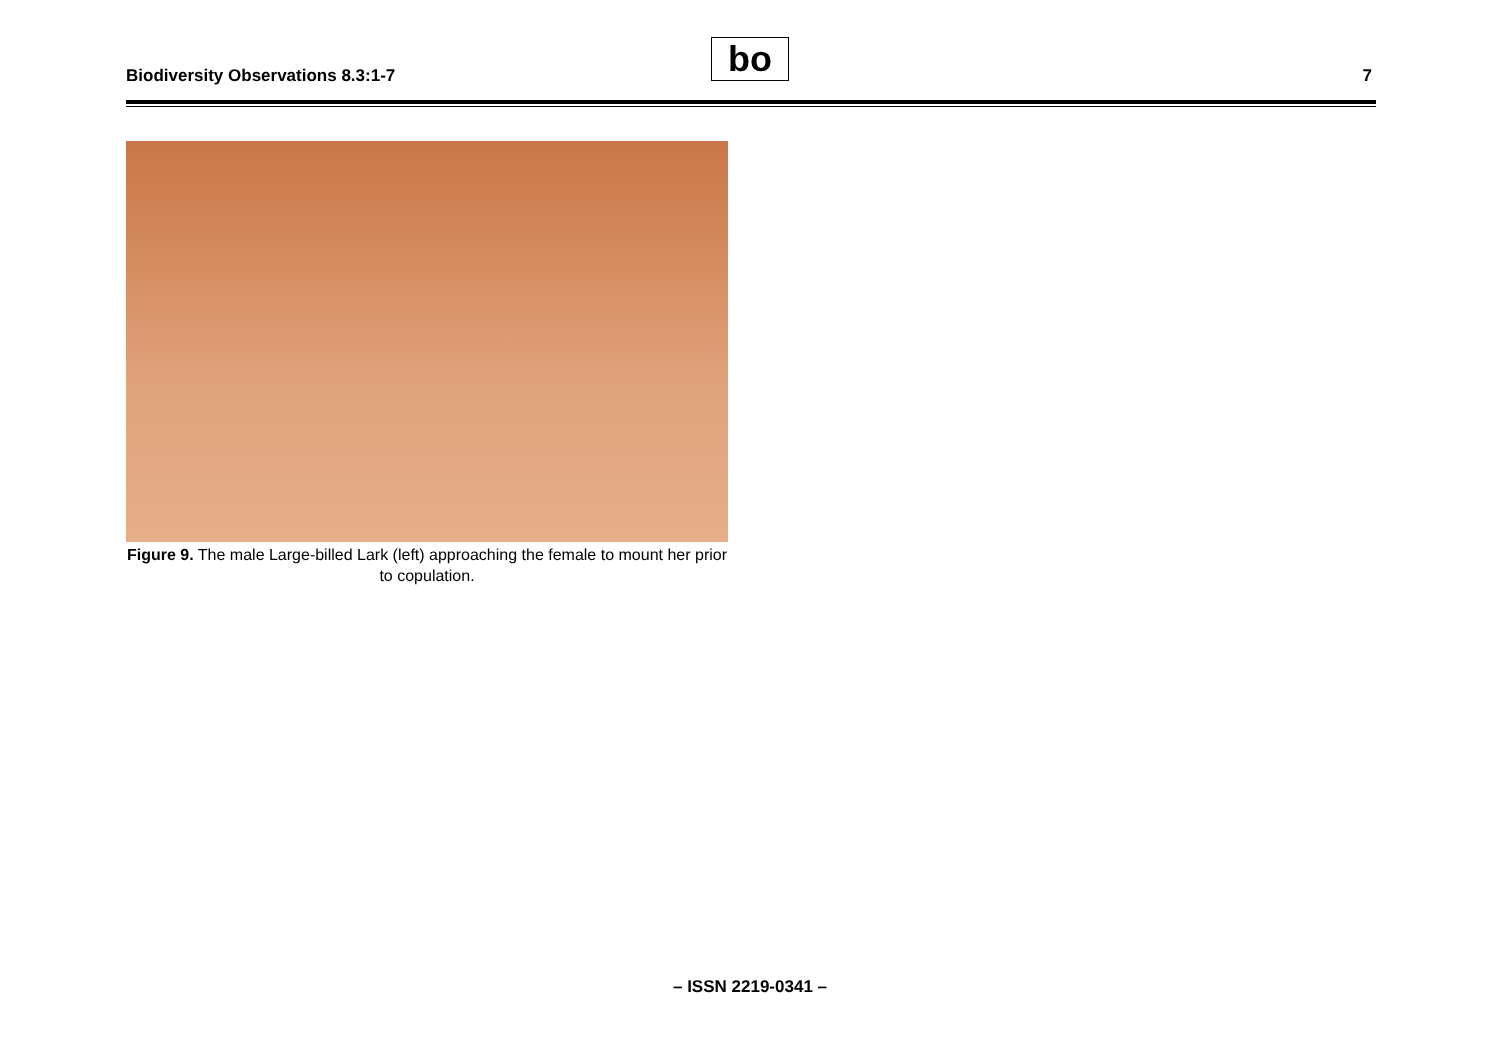Biodiversity Observations 8.3:1-7
bo 7
Figure 9. The male Large-billed Lark (left) approaching the female to mount her prior to copulation.
– ISSN 2219-0341 –